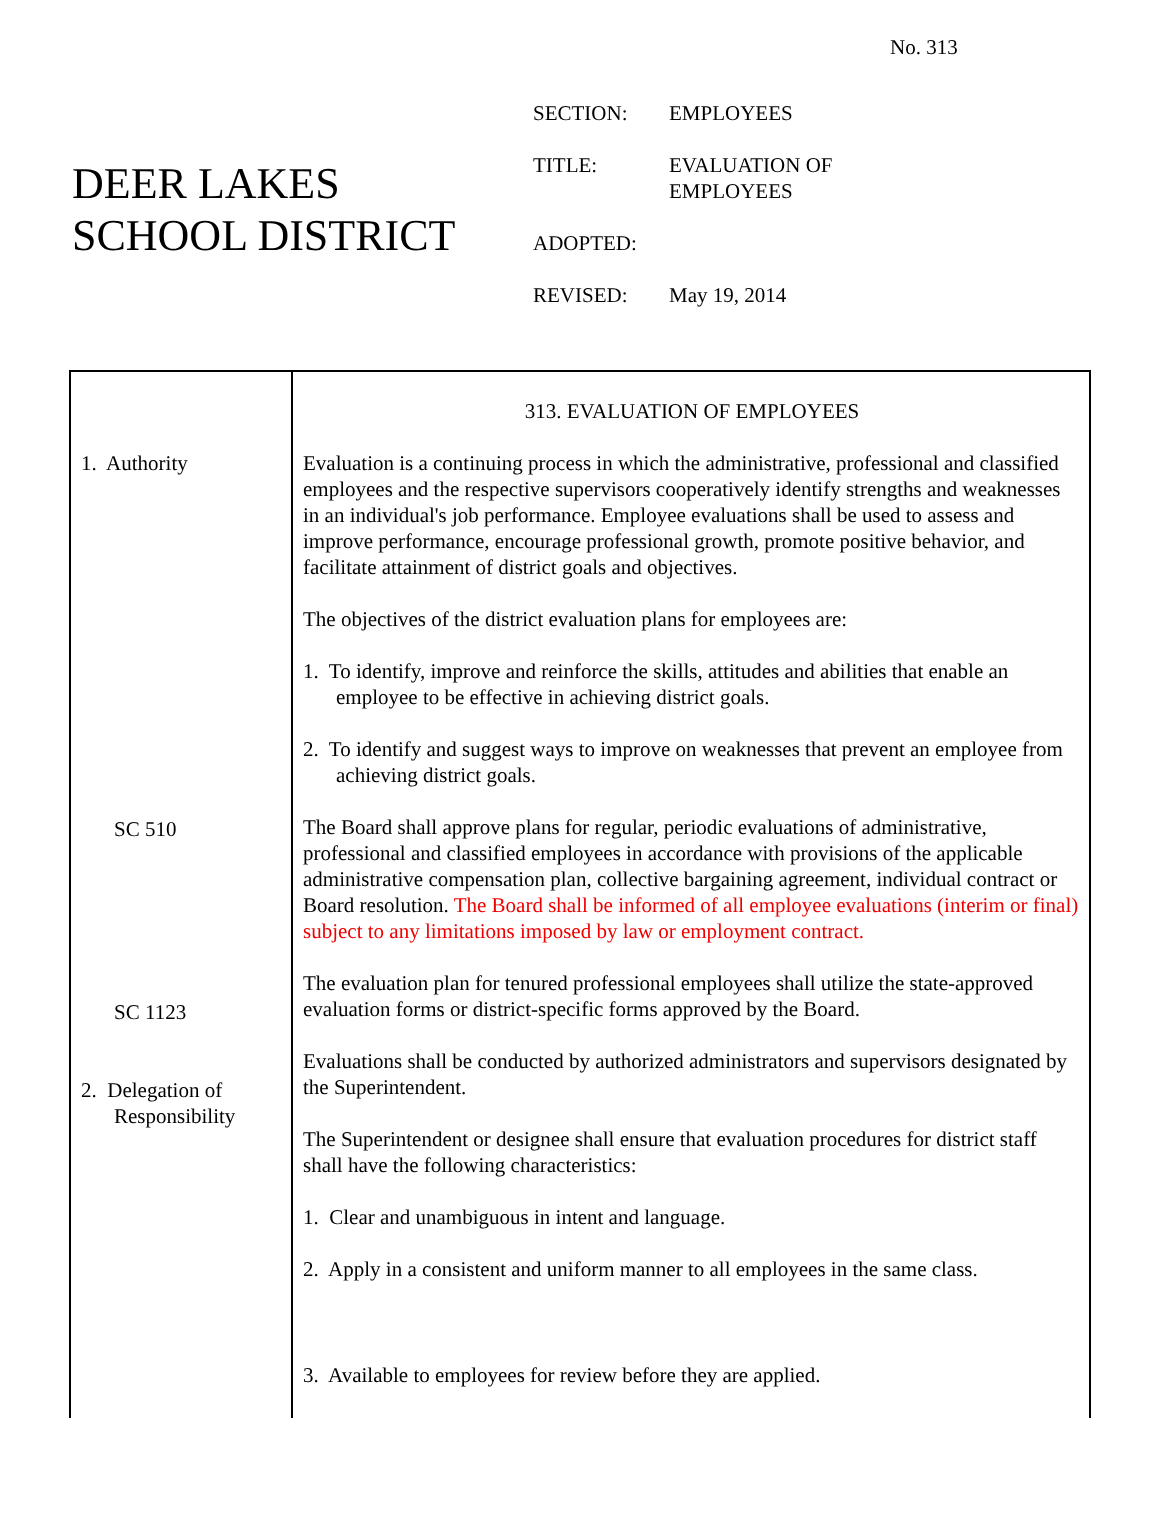No. 313
DEER LAKES
SCHOOL DISTRICT
| SECTION: | EMPLOYEES |
| TITLE: | EVALUATION OF EMPLOYEES |
| ADOPTED: | |
| REVISED: | May 19, 2014 |
1. Authority
SC 510
SC 1123
2. Delegation of
Responsibility
313. EVALUATION OF EMPLOYEES
Evaluation is a continuing process in which the administrative, professional and classified employees and the respective supervisors cooperatively identify strengths and weaknesses in an individual's job performance. Employee evaluations shall be used to assess and improve performance, encourage professional growth, promote positive behavior, and facilitate attainment of district goals and objectives.
The objectives of the district evaluation plans for employees are:
1. To identify, improve and reinforce the skills, attitudes and abilities that enable an employee to be effective in achieving district goals.
2. To identify and suggest ways to improve on weaknesses that prevent an employee from achieving district goals.
The Board shall approve plans for regular, periodic evaluations of administrative, professional and classified employees in accordance with provisions of the applicable administrative compensation plan, collective bargaining agreement, individual contract or Board resolution. The Board shall be informed of all employee evaluations (interim or final) subject to any limitations imposed by law or employment contract.
The evaluation plan for tenured professional employees shall utilize the state-approved evaluation forms or district-specific forms approved by the Board.
Evaluations shall be conducted by authorized administrators and supervisors designated by the Superintendent.
The Superintendent or designee shall ensure that evaluation procedures for district staff shall have the following characteristics:
1. Clear and unambiguous in intent and language.
2. Apply in a consistent and uniform manner to all employees in the same class.
3. Available to employees for review before they are applied.